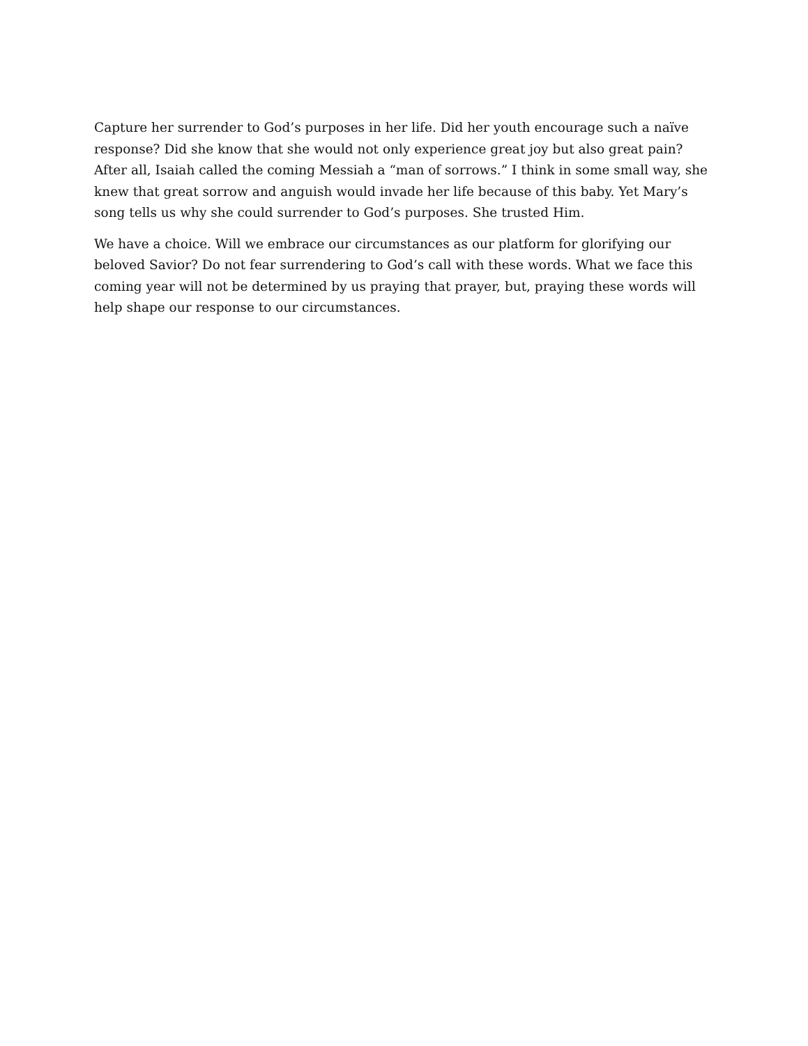Capture her surrender to God’s purposes in her life. Did her youth encourage such a naïve response? Did she know that she would not only experience great joy but also great pain? After all, Isaiah called the coming Messiah a “man of sorrows.” I think in some small way, she knew that great sorrow and anguish would invade her life because of this baby. Yet Mary’s song tells us why she could surrender to God’s purposes. She trusted Him.
We have a choice. Will we embrace our circumstances as our platform for glorifying our beloved Savior? Do not fear surrendering to God’s call with these words. What we face this coming year will not be determined by us praying that prayer, but, praying these words will help shape our response to our circumstances.